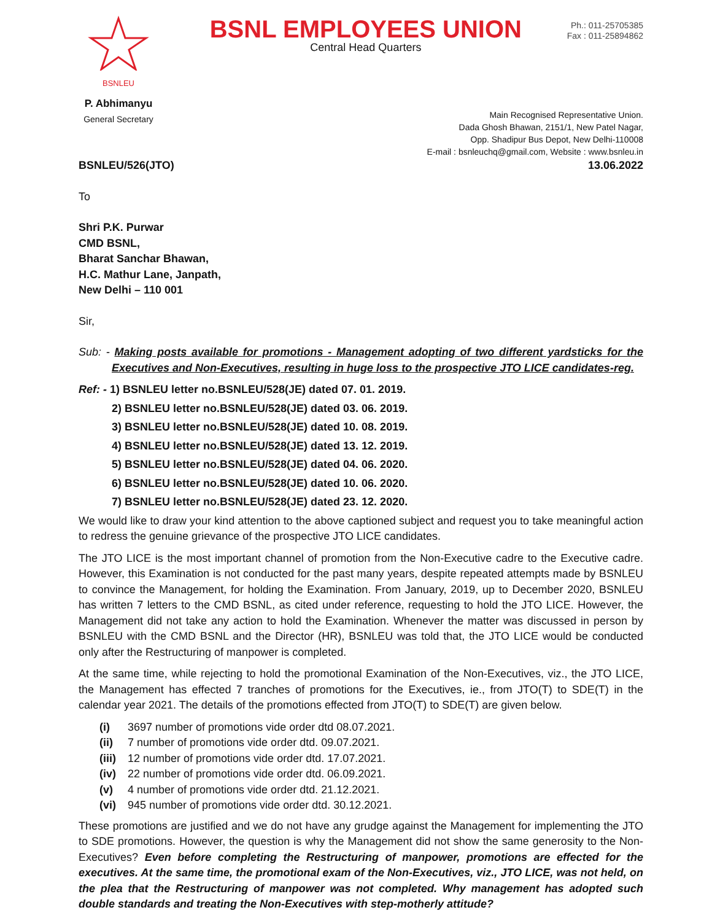BSNLEU
P. Abhimanyu
General Secretary
BSNL EMPLOYEES UNION
Central Head Quarters
Ph.: 011-25705385
Fax : 011-25894862
Main Recognised Representative Union.
Dada Ghosh Bhawan, 2151/1, New Patel Nagar,
Opp. Shadipur Bus Depot, New Delhi-110008
E-mail : bsnleuchq@gmail.com, Website : www.bsnleu.in
BSNLEU/526(JTO) 13.06.2022
To
Shri P.K. Purwar
CMD BSNL,
Bharat Sanchar Bhawan,
H.C. Mathur Lane, Janpath,
New Delhi – 110 001
Sir,
Sub: - Making posts available for promotions - Management adopting of two different yardsticks for the Executives and Non-Executives, resulting in huge loss to the prospective JTO LICE candidates-reg.
Ref: - 1) BSNLEU letter no.BSNLEU/528(JE) dated 07. 01. 2019.
2) BSNLEU letter no.BSNLEU/528(JE) dated 03. 06. 2019.
3) BSNLEU letter no.BSNLEU/528(JE) dated 10. 08. 2019.
4) BSNLEU letter no.BSNLEU/528(JE) dated 13. 12. 2019.
5) BSNLEU letter no.BSNLEU/528(JE) dated 04. 06. 2020.
6) BSNLEU letter no.BSNLEU/528(JE) dated 10. 06. 2020.
7) BSNLEU letter no.BSNLEU/528(JE) dated 23. 12. 2020.
We would like to draw your kind attention to the above captioned subject and request you to take meaningful action to redress the genuine grievance of the prospective JTO LICE candidates.
The JTO LICE is the most important channel of promotion from the Non-Executive cadre to the Executive cadre. However, this Examination is not conducted for the past many years, despite repeated attempts made by BSNLEU to convince the Management, for holding the Examination. From January, 2019, up to December 2020, BSNLEU has written 7 letters to the CMD BSNL, as cited under reference, requesting to hold the JTO LICE. However, the Management did not take any action to hold the Examination. Whenever the matter was discussed in person by BSNLEU with the CMD BSNL and the Director (HR), BSNLEU was told that, the JTO LICE would be conducted only after the Restructuring of manpower is completed.
At the same time, while rejecting to hold the promotional Examination of the Non-Executives, viz., the JTO LICE, the Management has effected 7 tranches of promotions for the Executives, ie., from JTO(T) to SDE(T) in the calendar year 2021. The details of the promotions effected from JTO(T) to SDE(T) are given below.
(i) 3697 number of promotions vide order dtd 08.07.2021.
(ii) 7 number of promotions vide order dtd. 09.07.2021.
(iii) 12 number of promotions vide order dtd. 17.07.2021.
(iv) 22 number of promotions vide order dtd. 06.09.2021.
(v) 4 number of promotions vide order dtd. 21.12.2021.
(vi) 945 number of promotions vide order dtd. 30.12.2021.
These promotions are justified and we do not have any grudge against the Management for implementing the JTO to SDE promotions. However, the question is why the Management did not show the same generosity to the Non-Executives? Even before completing the Restructuring of manpower, promotions are effected for the executives. At the same time, the promotional exam of the Non-Executives, viz., JTO LICE, was not held, on the plea that the Restructuring of manpower was not completed. Why management has adopted such double standards and treating the Non-Executives with step-motherly attitude?